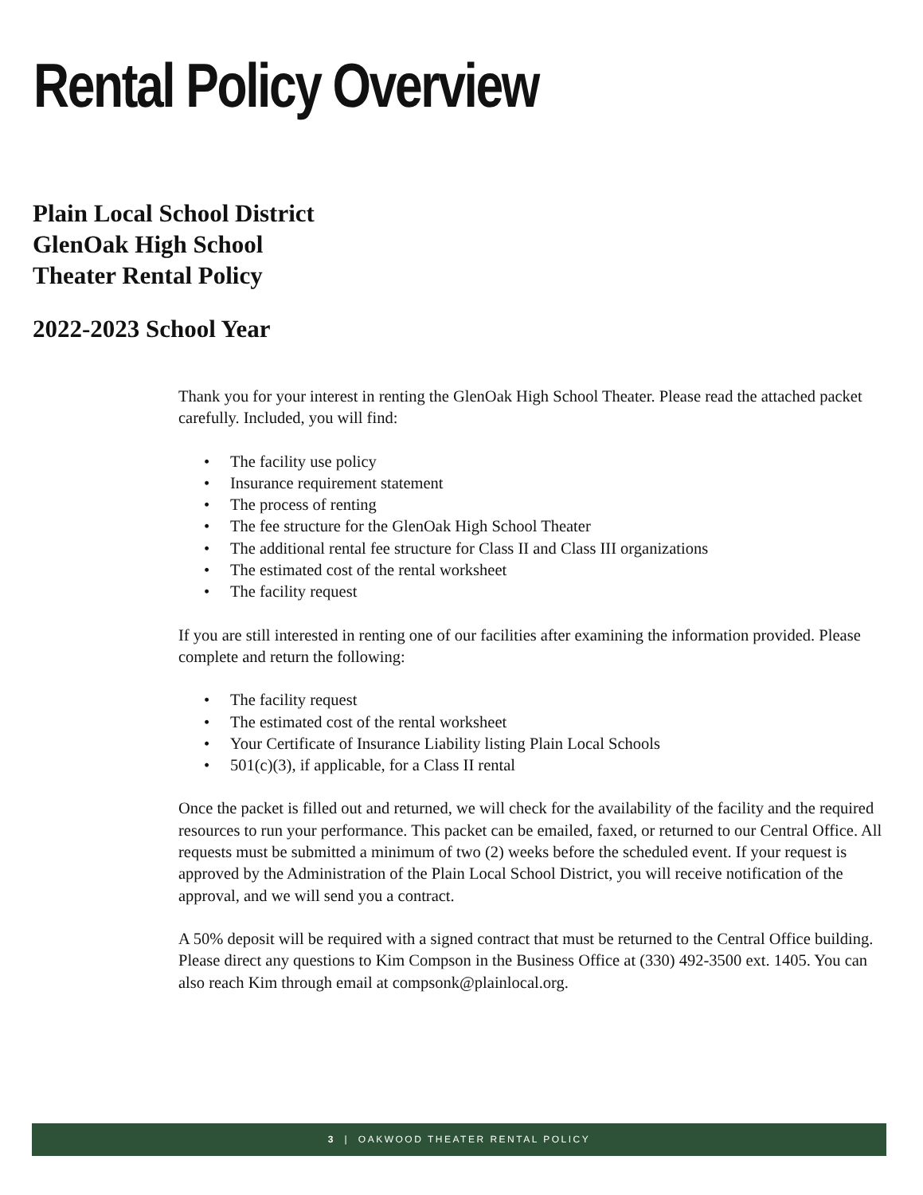Rental Policy Overview
Plain Local School District
GlenOak High School
Theater Rental Policy
2022-2023 School Year
Thank you for your interest in renting the GlenOak High School Theater. Please read the attached packet carefully. Included, you will find:
• The facility use policy
• Insurance requirement statement
• The process of renting
• The fee structure for the GlenOak High School Theater
• The additional rental fee structure for Class II and Class III organizations
• The estimated cost of the rental worksheet
• The facility request
If you are still interested in renting one of our facilities after examining the information provided. Please complete and return the following:
• The facility request
• The estimated cost of the rental worksheet
• Your Certificate of Insurance Liability listing Plain Local Schools
• 501(c)(3), if applicable, for a Class II rental
Once the packet is filled out and returned, we will check for the availability of the facility and the required resources to run your performance. This packet can be emailed, faxed, or returned to our Central Office. All requests must be submitted a minimum of two (2) weeks before the scheduled event. If your request is approved by the Administration of the Plain Local School District, you will receive notification of the approval, and we will send you a contract.
A 50% deposit will be required with a signed contract that must be returned to the Central Office building. Please direct any questions to Kim Compson in the Business Office at (330) 492-3500 ext. 1405. You can also reach Kim through email at compsonk@plainlocal.org.
3 | OAKWOOD THEATER RENTAL POLICY